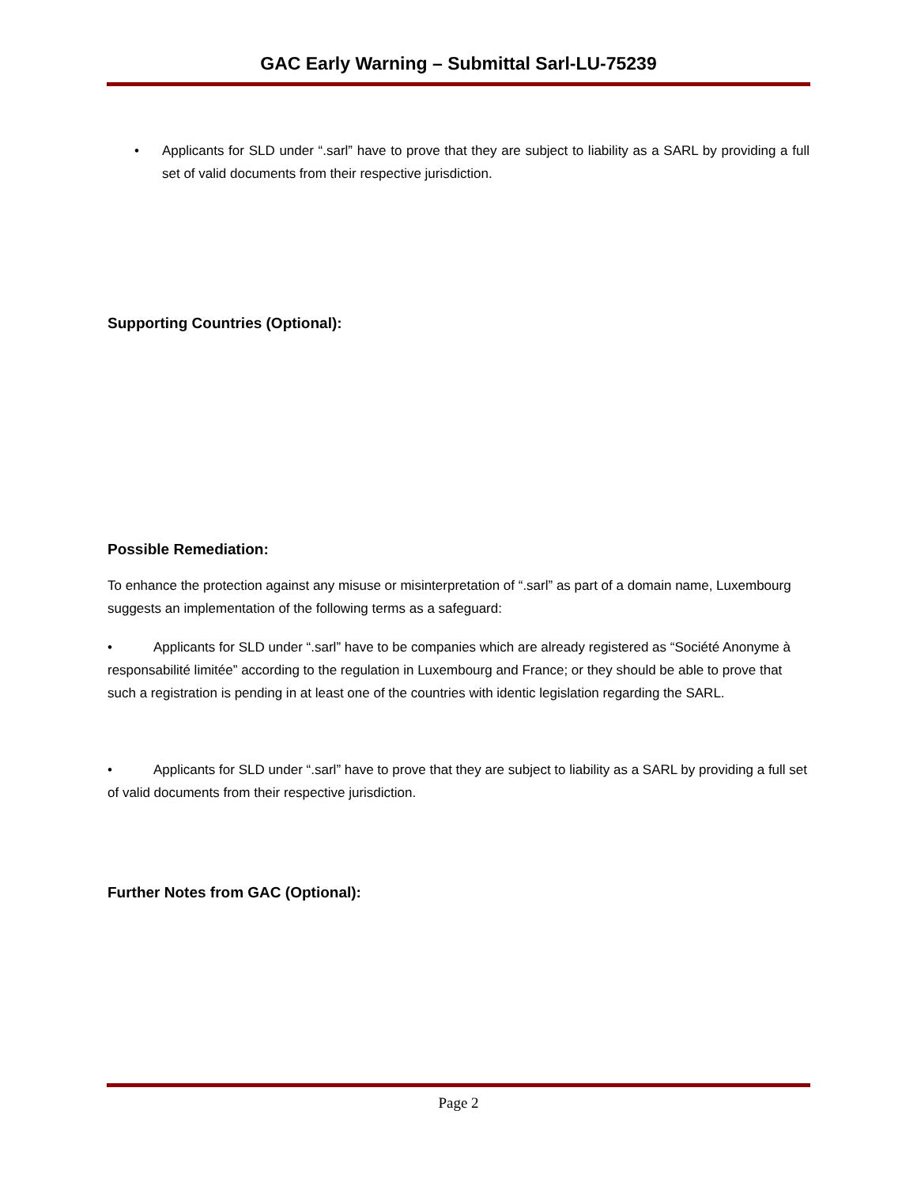GAC Early Warning – Submittal Sarl-LU-75239
• Applicants for SLD under “.sarl” have to prove that they are subject to liability as a SARL by providing a full set of valid documents from their respective jurisdiction.
Supporting Countries (Optional):
Possible Remediation:
To enhance the protection against any misuse or misinterpretation of “.sarl” as part of a domain name, Luxembourg suggests an implementation of the following terms as a safeguard:
• Applicants for SLD under “.sarl” have to be companies which are already registered as “Société Anonyme à responsabilité limitée” according to the regulation in Luxembourg and France; or they should be able to prove that such a registration is pending in at least one of the countries with identic legislation regarding the SARL.
• Applicants for SLD under “.sarl” have to prove that they are subject to liability as a SARL by providing a full set of valid documents from their respective jurisdiction.
Further Notes from GAC (Optional):
Page 2